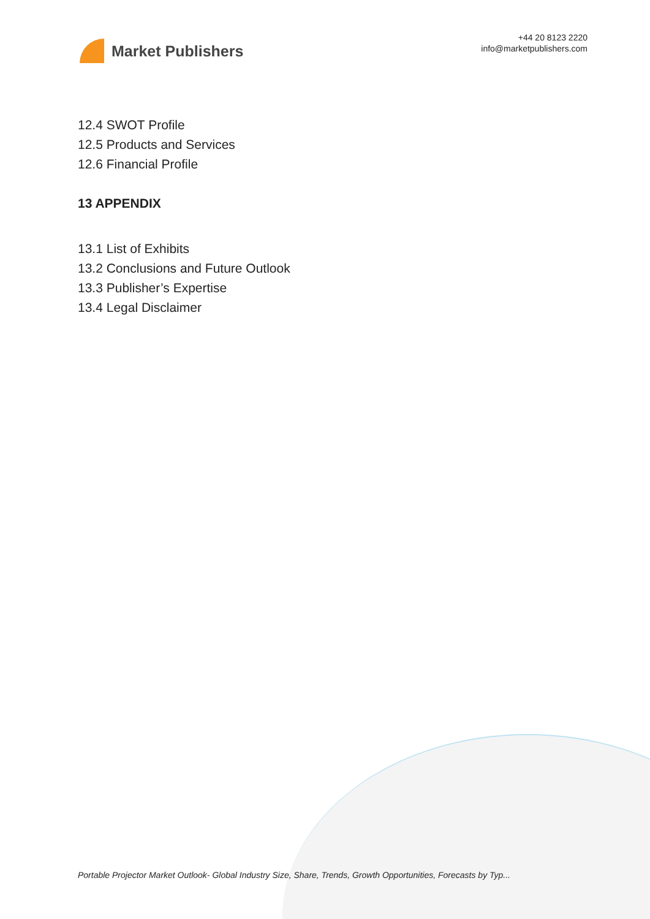Market Publishers
+44 20 8123 2220
info@marketpublishers.com
12.4 SWOT Profile
12.5 Products and Services
12.6 Financial Profile
13 APPENDIX
13.1 List of Exhibits
13.2 Conclusions and Future Outlook
13.3 Publisher’s Expertise
13.4 Legal Disclaimer
Portable Projector Market Outlook- Global Industry Size, Share, Trends, Growth Opportunities, Forecasts by Typ...